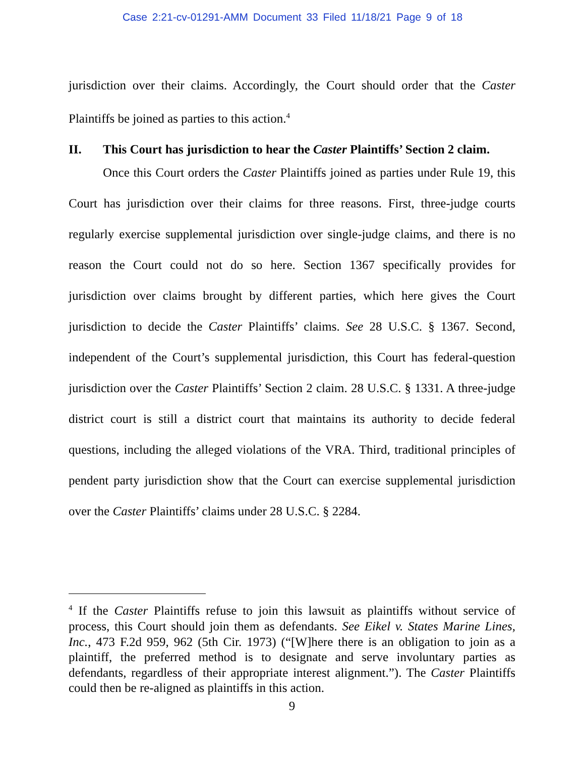Case 2:21-cv-01291-AMM Document 33 Filed 11/18/21 Page 9 of 18
jurisdiction over their claims. Accordingly, the Court should order that the Caster Plaintiffs be joined as parties to this action.<sup>4</sup>
II. This Court has jurisdiction to hear the Caster Plaintiffs’ Section 2 claim.
Once this Court orders the Caster Plaintiffs joined as parties under Rule 19, this Court has jurisdiction over their claims for three reasons. First, three-judge courts regularly exercise supplemental jurisdiction over single-judge claims, and there is no reason the Court could not do so here. Section 1367 specifically provides for jurisdiction over claims brought by different parties, which here gives the Court jurisdiction to decide the Caster Plaintiffs’ claims. See 28 U.S.C. § 1367. Second, independent of the Court’s supplemental jurisdiction, this Court has federal-question jurisdiction over the Caster Plaintiffs’ Section 2 claim. 28 U.S.C. § 1331. A three-judge district court is still a district court that maintains its authority to decide federal questions, including the alleged violations of the VRA. Third, traditional principles of pendent party jurisdiction show that the Court can exercise supplemental jurisdiction over the Caster Plaintiffs’ claims under 28 U.S.C. § 2284.
<sup>4</sup> If the Caster Plaintiffs refuse to join this lawsuit as plaintiffs without service of process, this Court should join them as defendants. See Eikel v. States Marine Lines, Inc., 473 F.2d 959, 962 (5th Cir. 1973) (“[W]here there is an obligation to join as a plaintiff, the preferred method is to designate and serve involuntary parties as defendants, regardless of their appropriate interest alignment.”). The Caster Plaintiffs could then be re-aligned as plaintiffs in this action.
9